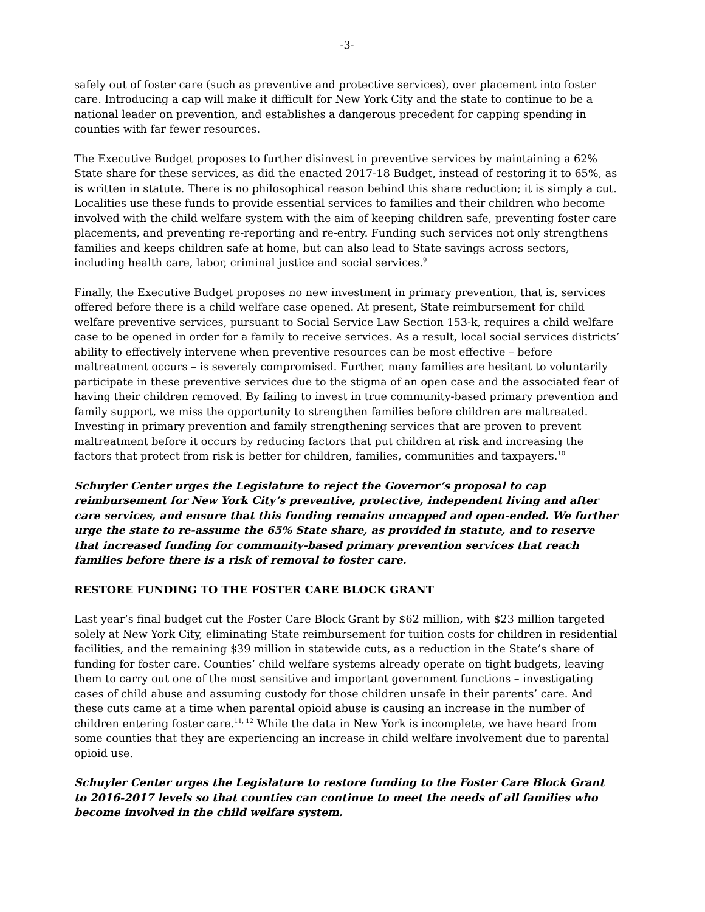-3-
safely out of foster care (such as preventive and protective services), over placement into foster care. Introducing a cap will make it difficult for New York City and the state to continue to be a national leader on prevention, and establishes a dangerous precedent for capping spending in counties with far fewer resources.
The Executive Budget proposes to further disinvest in preventive services by maintaining a 62% State share for these services, as did the enacted 2017-18 Budget, instead of restoring it to 65%, as is written in statute. There is no philosophical reason behind this share reduction; it is simply a cut. Localities use these funds to provide essential services to families and their children who become involved with the child welfare system with the aim of keeping children safe, preventing foster care placements, and preventing re-reporting and re-entry. Funding such services not only strengthens families and keeps children safe at home, but can also lead to State savings across sectors, including health care, labor, criminal justice and social services.<sup>9</sup>
Finally, the Executive Budget proposes no new investment in primary prevention, that is, services offered before there is a child welfare case opened. At present, State reimbursement for child welfare preventive services, pursuant to Social Service Law Section 153-k, requires a child welfare case to be opened in order for a family to receive services. As a result, local social services districts’ ability to effectively intervene when preventive resources can be most effective – before maltreatment occurs – is severely compromised. Further, many families are hesitant to voluntarily participate in these preventive services due to the stigma of an open case and the associated fear of having their children removed. By failing to invest in true community-based primary prevention and family support, we miss the opportunity to strengthen families before children are maltreated. Investing in primary prevention and family strengthening services that are proven to prevent maltreatment before it occurs by reducing factors that put children at risk and increasing the factors that protect from risk is better for children, families, communities and taxpayers.<sup>10</sup>
Schuyler Center urges the Legislature to reject the Governor’s proposal to cap reimbursement for New York City’s preventive, protective, independent living and after care services, and ensure that this funding remains uncapped and open-ended. We further urge the state to re-assume the 65% State share, as provided in statute, and to reserve that increased funding for community-based primary prevention services that reach families before there is a risk of removal to foster care.
RESTORE FUNDING TO THE FOSTER CARE BLOCK GRANT
Last year’s final budget cut the Foster Care Block Grant by $62 million, with $23 million targeted solely at New York City, eliminating State reimbursement for tuition costs for children in residential facilities, and the remaining $39 million in statewide cuts, as a reduction in the State’s share of funding for foster care. Counties’ child welfare systems already operate on tight budgets, leaving them to carry out one of the most sensitive and important government functions – investigating cases of child abuse and assuming custody for those children unsafe in their parents’ care. And these cuts came at a time when parental opioid abuse is causing an increase in the number of children entering foster care.<sup>11, 12</sup> While the data in New York is incomplete, we have heard from some counties that they are experiencing an increase in child welfare involvement due to parental opioid use.
Schuyler Center urges the Legislature to restore funding to the Foster Care Block Grant to 2016-2017 levels so that counties can continue to meet the needs of all families who become involved in the child welfare system.